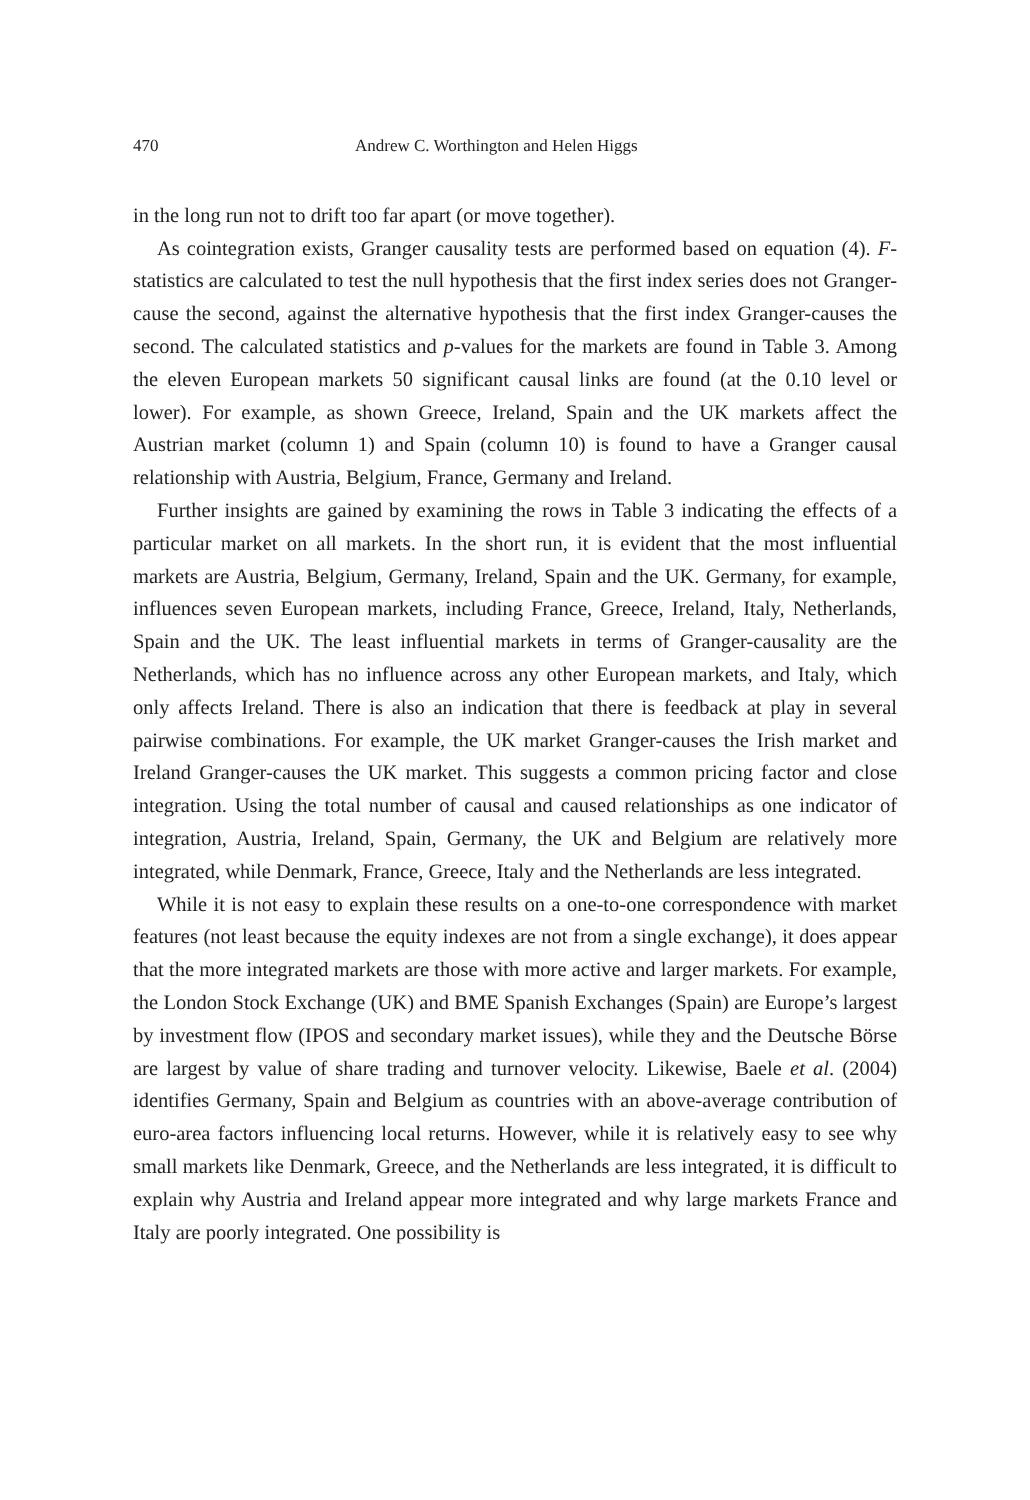470 Andrew C. Worthington and Helen Higgs
in the long run not to drift too far apart (or move together).
As cointegration exists, Granger causality tests are performed based on equation (4). F-statistics are calculated to test the null hypothesis that the first index series does not Granger-cause the second, against the alternative hypothesis that the first index Granger-causes the second. The calculated statistics and p-values for the markets are found in Table 3. Among the eleven European markets 50 significant causal links are found (at the 0.10 level or lower). For example, as shown Greece, Ireland, Spain and the UK markets affect the Austrian market (column 1) and Spain (column 10) is found to have a Granger causal relationship with Austria, Belgium, France, Germany and Ireland.
Further insights are gained by examining the rows in Table 3 indicating the effects of a particular market on all markets. In the short run, it is evident that the most influential markets are Austria, Belgium, Germany, Ireland, Spain and the UK. Germany, for example, influences seven European markets, including France, Greece, Ireland, Italy, Netherlands, Spain and the UK. The least influential markets in terms of Granger-causality are the Netherlands, which has no influence across any other European markets, and Italy, which only affects Ireland. There is also an indication that there is feedback at play in several pairwise combinations. For example, the UK market Granger-causes the Irish market and Ireland Granger-causes the UK market. This suggests a common pricing factor and close integration. Using the total number of causal and caused relationships as one indicator of integration, Austria, Ireland, Spain, Germany, the UK and Belgium are relatively more integrated, while Denmark, France, Greece, Italy and the Netherlands are less integrated.
While it is not easy to explain these results on a one-to-one correspondence with market features (not least because the equity indexes are not from a single exchange), it does appear that the more integrated markets are those with more active and larger markets. For example, the London Stock Exchange (UK) and BME Spanish Exchanges (Spain) are Europe’s largest by investment flow (IPOS and secondary market issues), while they and the Deutsche Börse are largest by value of share trading and turnover velocity. Likewise, Baele et al. (2004) identifies Germany, Spain and Belgium as countries with an above-average contribution of euro-area factors influencing local returns. However, while it is relatively easy to see why small markets like Denmark, Greece, and the Netherlands are less integrated, it is difficult to explain why Austria and Ireland appear more integrated and why large markets France and Italy are poorly integrated. One possibility is